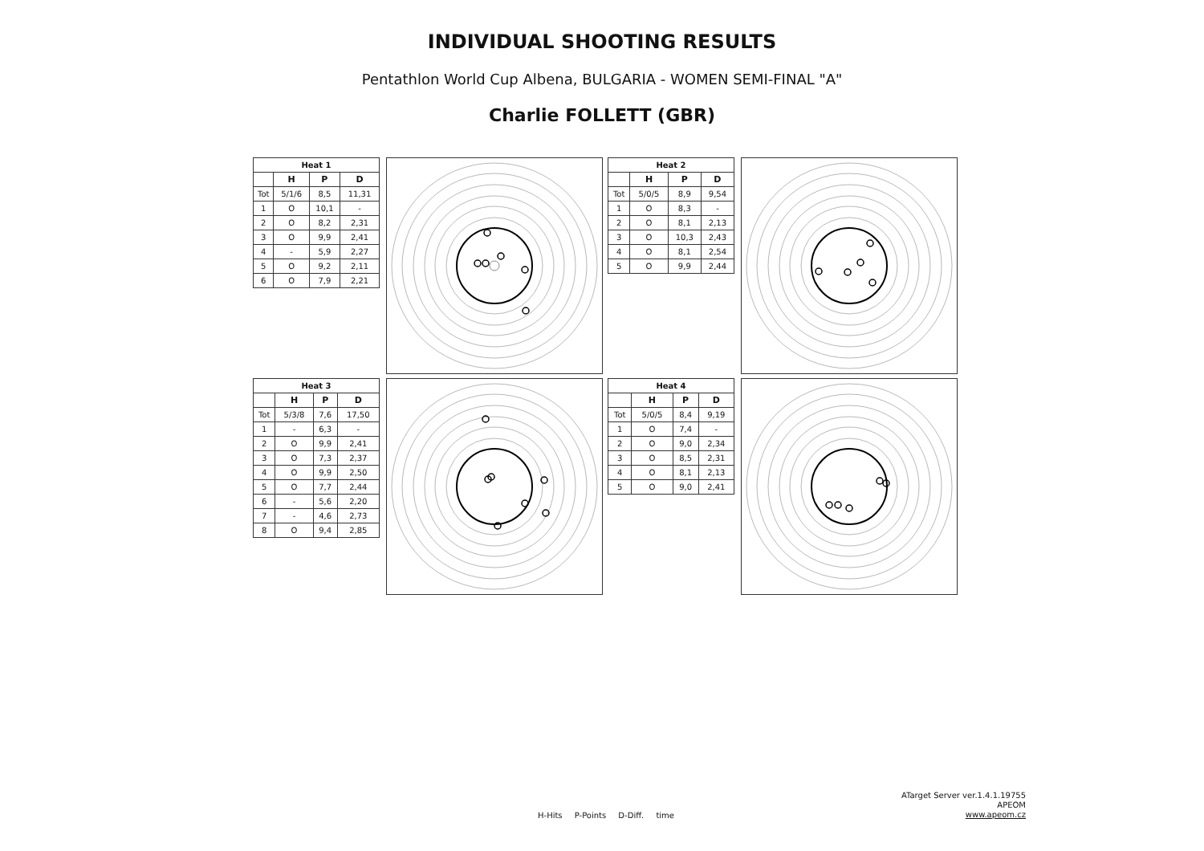INDIVIDUAL SHOOTING RESULTS
Pentathlon World Cup Albena, BULGARIA - WOMEN SEMI-FINAL "A"
Charlie FOLLETT (GBR)
| Heat 1 | | | |
| --- | --- | --- | --- |
| | H | P | D |
| Tot | 5/1/6 | 8,5 | 11,31 |
| 1 | O | 10,1 | - |
| 2 | O | 8,2 | 2,31 |
| 3 | O | 9,9 | 2,41 |
| 4 | - | 5,9 | 2,27 |
| 5 | O | 9,2 | 2,11 |
| 6 | O | 7,9 | 2,21 |
| Heat 2 | | | |
| --- | --- | --- | --- |
| | H | P | D |
| Tot | 5/0/5 | 8,9 | 9,54 |
| 1 | O | 8,3 | - |
| 2 | O | 8,1 | 2,13 |
| 3 | O | 10,3 | 2,43 |
| 4 | O | 8,1 | 2,54 |
| 5 | O | 9,9 | 2,44 |
| Heat 3 | | | |
| --- | --- | --- | --- |
| | H | P | D |
| Tot | 5/3/8 | 7,6 | 17,50 |
| 1 | - | 6,3 | - |
| 2 | O | 9,9 | 2,41 |
| 3 | O | 7,3 | 2,37 |
| 4 | O | 9,9 | 2,50 |
| 5 | O | 7,7 | 2,44 |
| 6 | - | 5,6 | 2,20 |
| 7 | - | 4,6 | 2,73 |
| 8 | O | 9,4 | 2,85 |
| Heat 4 | | | |
| --- | --- | --- | --- |
| | H | P | D |
| Tot | 5/0/5 | 8,4 | 9,19 |
| 1 | O | 7,4 | - |
| 2 | O | 9,0 | 2,34 |
| 3 | O | 8,5 | 2,31 |
| 4 | O | 8,1 | 2,13 |
| 5 | O | 9,0 | 2,41 |
H-Hits P-Points D-Diff. time
ATarget Server ver.1.4.1.19755
APEOM
www.apeom.cz